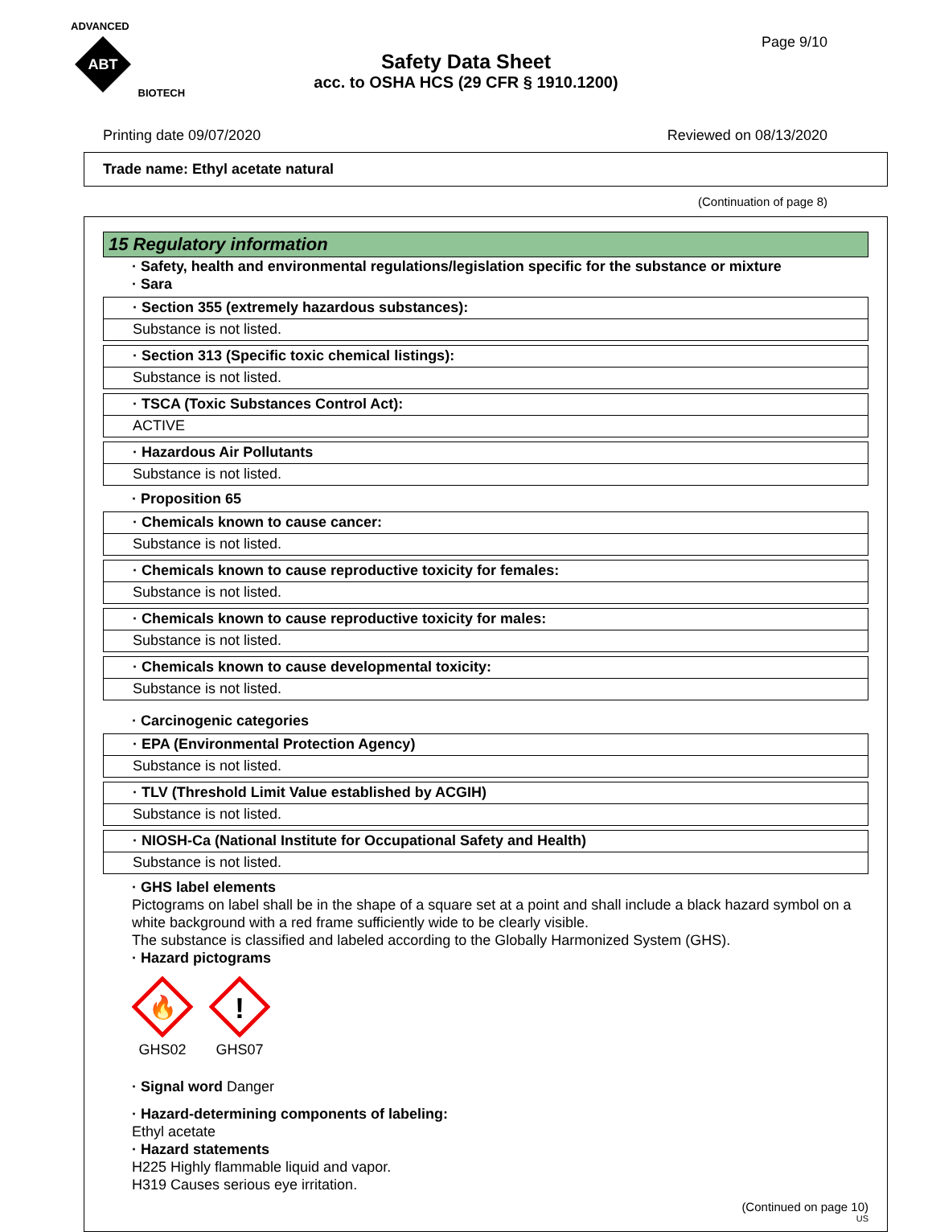ADVANCED
ABT
BIOTECH
Page 9/10
Safety Data Sheet
acc. to OSHA HCS (29 CFR § 1910.1200)
Printing date 09/07/2020 Reviewed on 08/13/2020
Trade name: Ethyl acetate natural
(Continuation of page 8)
15 Regulatory information
· Safety, health and environmental regulations/legislation specific for the substance or mixture
· Sara
· Section 355 (extremely hazardous substances):
Substance is not listed.
· Section 313 (Specific toxic chemical listings):
Substance is not listed.
· TSCA (Toxic Substances Control Act):
ACTIVE
· Hazardous Air Pollutants
Substance is not listed.
· Proposition 65
· Chemicals known to cause cancer:
Substance is not listed.
· Chemicals known to cause reproductive toxicity for females:
Substance is not listed.
· Chemicals known to cause reproductive toxicity for males:
Substance is not listed.
· Chemicals known to cause developmental toxicity:
Substance is not listed.
· Carcinogenic categories
· EPA (Environmental Protection Agency)
Substance is not listed.
· TLV (Threshold Limit Value established by ACGIH)
Substance is not listed.
· NIOSH-Ca (National Institute for Occupational Safety and Health)
Substance is not listed.
· GHS label elements
Pictograms on label shall be in the shape of a square set at a point and shall include a black hazard symbol on a white background with a red frame sufficiently wide to be clearly visible.
The substance is classified and labeled according to the Globally Harmonized System (GHS).
· Hazard pictograms
🔥
GHS02
!
GHS07
· Signal word Danger
· Hazard-determining components of labeling:
Ethyl acetate
· Hazard statements
H225 Highly flammable liquid and vapor.
H319 Causes serious eye irritation.
(Continued on page 10)
US